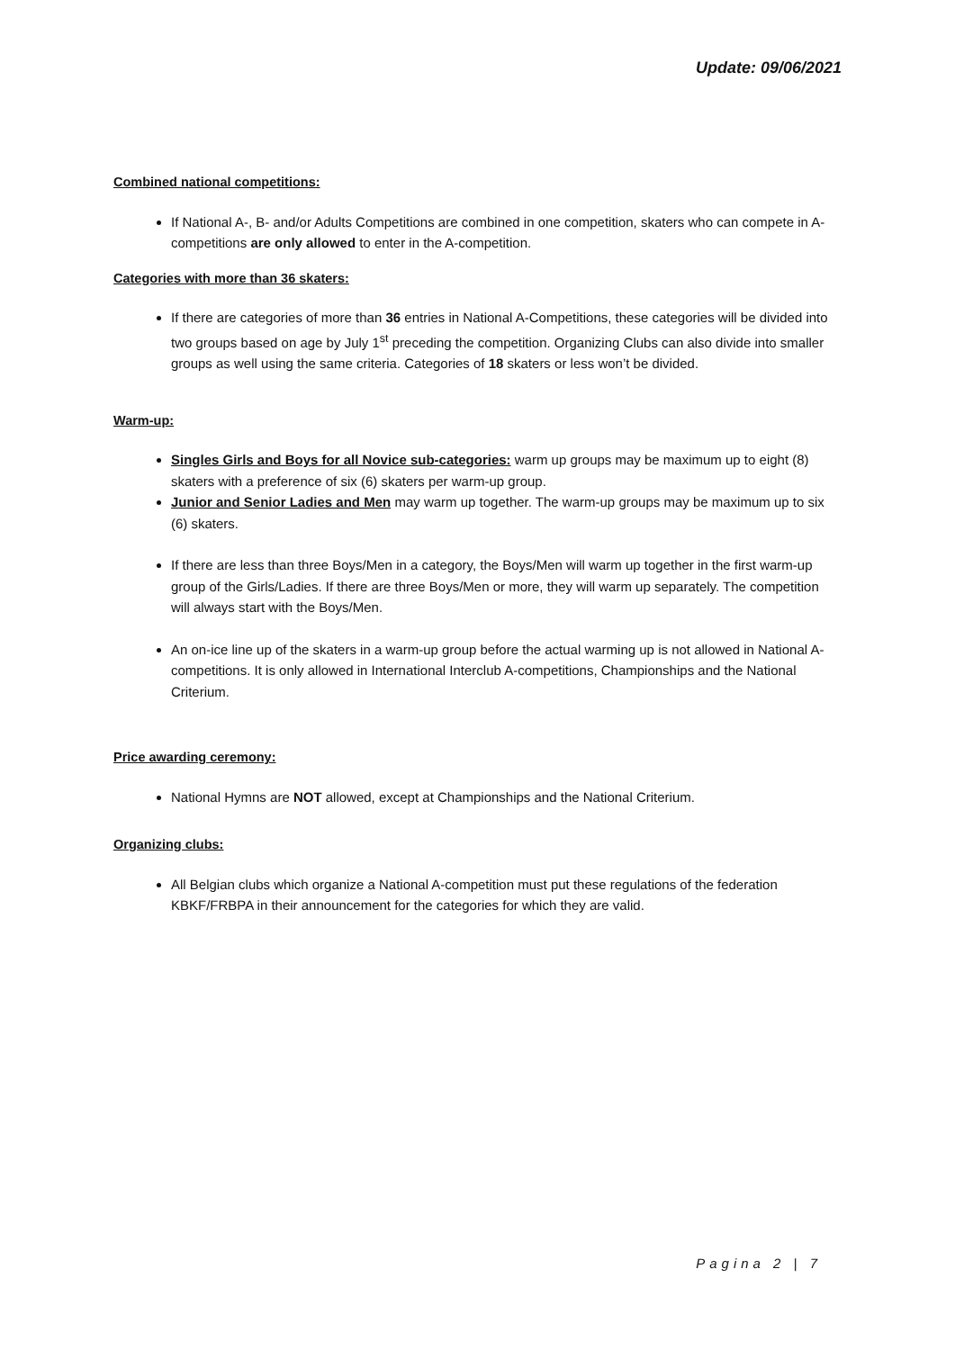Update: 09/06/2021
Combined national competitions:
If National A-, B- and/or Adults Competitions are combined in one competition, skaters who can compete in A-competitions are only allowed to enter in the A-competition.
Categories with more than 36 skaters:
If there are categories of more than 36 entries in National A-Competitions, these categories will be divided into two groups based on age by July 1<sup>st</sup> preceding the competition. Organizing Clubs can also divide into smaller groups as well using the same criteria. Categories of 18 skaters or less won’t be divided.
Warm-up:
Singles Girls and Boys for all Novice sub-categories: warm up groups may be maximum up to eight (8) skaters with a preference of six (6) skaters per warm-up group.
Junior and Senior Ladies and Men may warm up together. The warm-up groups may be maximum up to six (6) skaters.
If there are less than three Boys/Men in a category, the Boys/Men will warm up together in the first warm-up group of the Girls/Ladies. If there are three Boys/Men or more, they will warm up separately. The competition will always start with the Boys/Men.
An on-ice line up of the skaters in a warm-up group before the actual warming up is not allowed in National A-competitions. It is only allowed in International Interclub A-competitions, Championships and the National Criterium.
Price awarding ceremony:
National Hymns are NOT allowed, except at Championships and the National Criterium.
Organizing clubs:
All Belgian clubs which organize a National A-competition must put these regulations of the federation KBKF/FRBPA in their announcement for the categories for which they are valid.
Pagina 2 | 7